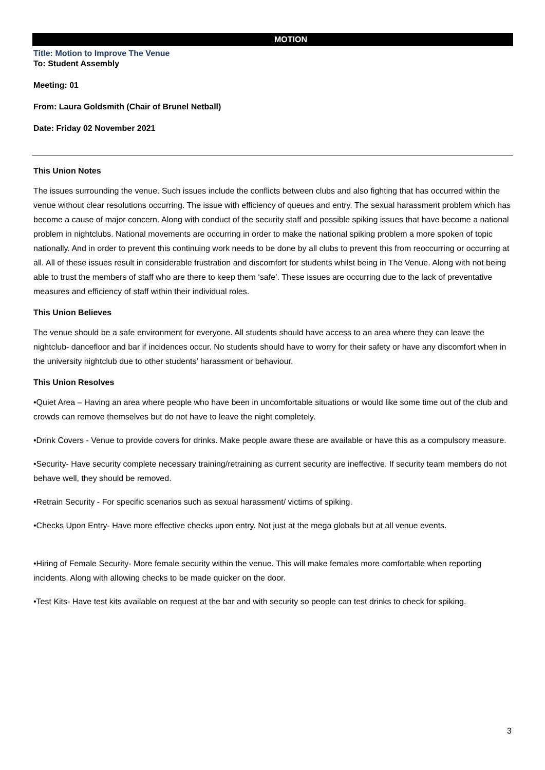MOTION
Title: Motion to Improve The Venue
To: Student Assembly
Meeting: 01
From: Laura Goldsmith (Chair of Brunel Netball)
Date: Friday 02 November 2021
This Union Notes
The issues surrounding the venue. Such issues include the conflicts between clubs and also fighting that has occurred within the venue without clear resolutions occurring. The issue with efficiency of queues and entry. The sexual harassment problem which has become a cause of major concern. Along with conduct of the security staff and possible spiking issues that have become a national problem in nightclubs. National movements are occurring in order to make the national spiking problem a more spoken of topic nationally. And in order to prevent this continuing work needs to be done by all clubs to prevent this from reoccurring or occurring at all. All of these issues result in considerable frustration and discomfort for students whilst being in The Venue. Along with not being able to trust the members of staff who are there to keep them ‘safe’. These issues are occurring due to the lack of preventative measures and efficiency of staff within their individual roles.
This Union Believes
The venue should be a safe environment for everyone. All students should have access to an area where they can leave the nightclub- dancefloor and bar if incidences occur. No students should have to worry for their safety or have any discomfort when in the university nightclub due to other students’ harassment or behaviour.
This Union Resolves
•Quiet Area – Having an area where people who have been in uncomfortable situations or would like some time out of the club and crowds can remove themselves but do not have to leave the night completely.
•Drink Covers - Venue to provide covers for drinks. Make people aware these are available or have this as a compulsory measure.
•Security- Have security complete necessary training/retraining as current security are ineffective. If security team members do not behave well, they should be removed.
•Retrain Security - For specific scenarios such as sexual harassment/ victims of spiking.
•Checks Upon Entry- Have more effective checks upon entry. Not just at the mega globals but at all venue events.
•Hiring of Female Security- More female security within the venue. This will make females more comfortable when reporting incidents. Along with allowing checks to be made quicker on the door.
•Test Kits- Have test kits available on request at the bar and with security so people can test drinks to check for spiking.
3